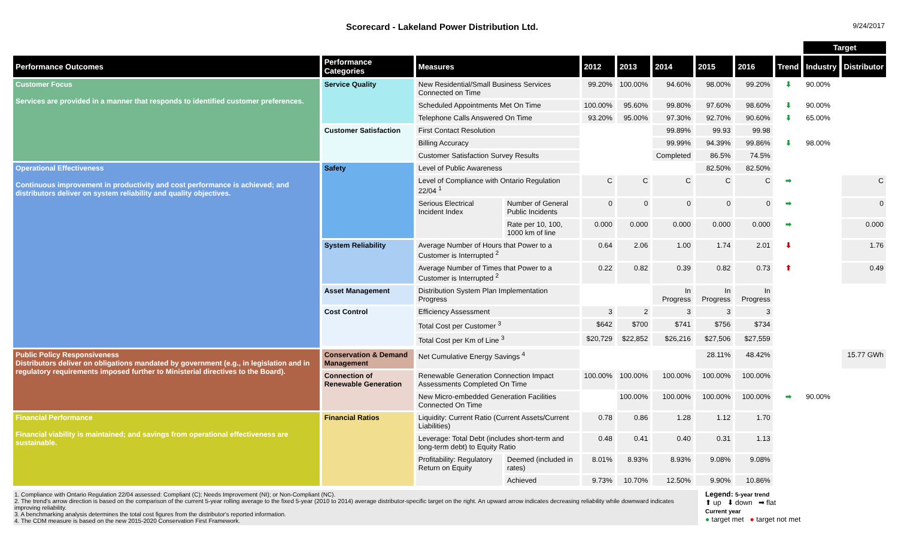Scorecard - Lakeland Power Distribution Ltd. 9/24/2017
| | | | | | | | | | | Target | |
| Performance Outcomes | Performance Categories | Measures | | 2012 | 2013 | 2014 | 2015 | 2016 | Trend | Industry | Distributor |
| Customer Focus Services are provided in a manner that responds to identified customer preferences. | Service Quality | New Residential/Small Business Services Connected on Time | | 99.20% | 100.00% | 94.60% | 98.00% | 99.20% | ⬇ | 90.00% | |
| | | Scheduled Appointments Met On Time | | 100.00% | 95.60% | 99.80% | 97.60% | 98.60% | ⬇ | 90.00% | |
| | | Telephone Calls Answered On Time | | 93.20% | 95.00% | 97.30% | 92.70% | 90.60% | ⬇ | 65.00% | |
| | Customer Satisfaction | First Contact Resolution | | | | 99.89% | 99.93 | 99.98 | | | |
| | | Billing Accuracy | | | | 99.99% | 94.39% | 99.86% | ⬇ | 98.00% | |
| | | Customer Satisfaction Survey Results | | | | Completed | 86.5% | 74.5% | | | |
| Operational Effectiveness Continuous improvement in productivity and cost performance is achieved; and distributors deliver on system reliability and quality objectives. | Safety | Level of Public Awareness | | | | | 82.50% | 82.50% | | | |
| | | Level of Compliance with Ontario Regulation 22/04 <sup>1</sup> | | C | C | C | C | C | ➡ | | C |
| | | Serious Electrical Incident Index | Number of General Public Incidents | 0 | 0 | 0 | 0 | 0 | ➡ | | 0 |
| | | | Rate per 10, 100, 1000 km of line | 0.000 | 0.000 | 0.000 | 0.000 | 0.000 | ➡ | | 0.000 |
| | System Reliability | Average Number of Hours that Power to a Customer is Interrupted <sup>2</sup> | | 0.64 | 2.06 | 1.00 | 1.74 | 2.01 | ⬇ | | 1.76 |
| | | Average Number of Times that Power to a Customer is Interrupted <sup>2</sup> | | 0.22 | 0.82 | 0.39 | 0.82 | 0.73 | ⬆ | | 0.49 |
| | Asset Management | Distribution System Plan Implementation Progress | | | | In Progress | In Progress | In Progress | | | |
| | Cost Control | Efficiency Assessment | | 3 | 2 | 3 | 3 | 3 | | | |
| | | Total Cost per Customer <sup>3</sup> | | $642 | $700 | $741 | $756 | $734 | | | |
| | | Total Cost per Km of Line <sup>3</sup> | | $20,729 | $22,852 | $26,216 | $27,506 | $27,559 | | | |
| Public Policy Responsiveness Distributors deliver on obligations mandated by government (e.g., in legislation and in regulatory requirements imposed further to Ministerial directives to the Board). | Conservation & Demand Management | Net Cumulative Energy Savings <sup>4</sup> | | | | | 28.11% | 48.42% | | | 15.77 GWh |
| | Connection of Renewable Generation | Renewable Generation Connection Impact Assessments Completed On Time | | 100.00% | 100.00% | 100.00% | 100.00% | 100.00% | | | |
| | | New Micro-embedded Generation Facilities Connected On Time | | | 100.00% | 100.00% | 100.00% | 100.00% | ➡ | 90.00% | |
| Financial Performance Financial viability is maintained; and savings from operational effectiveness are sustainable. | Financial Ratios | Liquidity: Current Ratio (Current Assets/Current Liabilities) | | 0.78 | 0.86 | 1.28 | 1.12 | 1.70 | | | |
| | | Leverage: Total Debt (includes short-term and long-term debt) to Equity Ratio | | 0.48 | 0.41 | 0.40 | 0.31 | 1.13 | | | |
| | | Profitability: Regulatory Return on Equity | Deemed (included in rates) | 8.01% | 8.93% | 8.93% | 9.08% | 9.08% | | | |
| | | | Achieved | 9.73% | 10.70% | 12.50% | 9.90% | 10.86% | | | |
1. Compliance with Ontario Regulation 22/04 assessed: Compliant (C); Needs Improvement (NI); or Non-Compliant (NC).
2. The trend's arrow direction is based on the comparison of the current 5-year rolling average to the fixed 5-year (2010 to 2014) average distributor-specific target on the right. An upward arrow indicates decreasing reliability while downward indicates improving reliability.
3. A benchmarking analysis determines the total cost figures from the distributor's reported information.
4. The CDM measure is based on the new 2015-2020 Conservation First Framework.
Legend: 5-year trend
⬆ up ⬇ down ➡ flat
Current year
● target met ● target not met